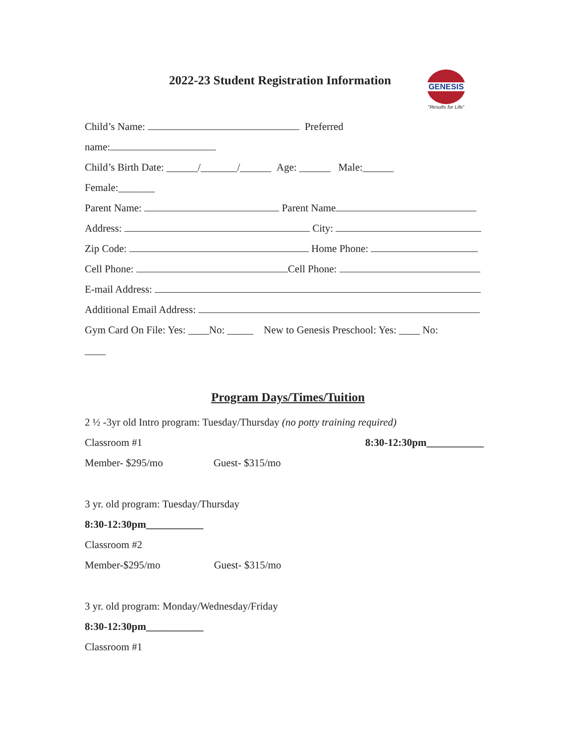2022-23 Student Registration Information
GENESIS
“Results for Life”
Child’s Name: Preferred
name:
Child’s Birth Date: ______/_______/______ Age: ______ Male:______
Female:_______
Parent Name: Parent Name
Address: City:
Zip Code: Home Phone:
Cell Phone: Cell Phone:
E-mail Address:
Additional Email Address:
Gym Card On File: Yes: ____No: _____ New to Genesis Preschool: Yes: ____ No:
____
Program Days/Times/Tuition
2 ½ -3yr old Intro program: Tuesday/Thursday (no potty training required)
Classroom #1 8:30-12:30pm___________
Member- $295/mo Guest- $315/mo
3 yr. old program: Tuesday/Thursday
8:30-12:30pm___________
Classroom #2
Member-$295/mo Guest- $315/mo
3 yr. old program: Monday/Wednesday/Friday
8:30-12:30pm___________
Classroom #1